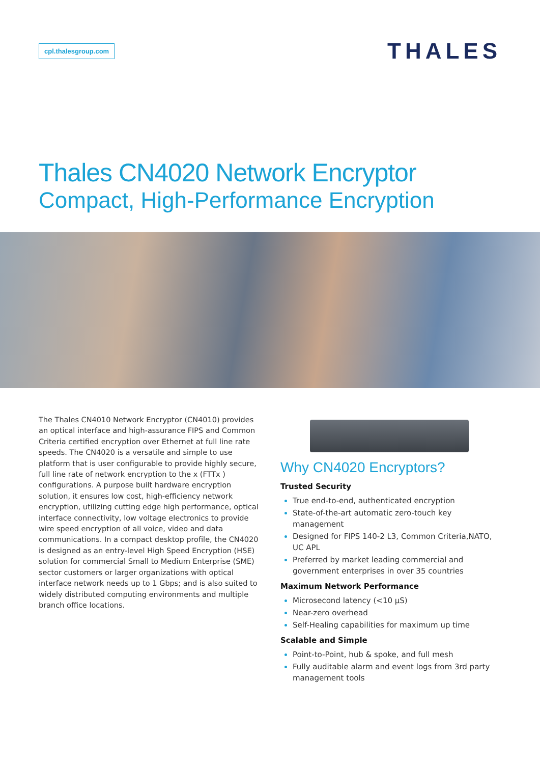cpl.thalesgroup.com
THALES
Thales CN4020 Network Encryptor
Compact, High-Performance Encryption
The Thales CN4010 Network Encryptor (CN4010) provides an optical interface and high-assurance FIPS and Common Criteria certified encryption over Ethernet at full line rate speeds. The CN4020 is a versatile and simple to use platform that is user configurable to provide highly secure, full line rate of network encryption to the x (FTTx ) configurations. A purpose built hardware encryption solution, it ensures low cost, high-efficiency network encryption, utilizing cutting edge high performance, optical interface connectivity, low voltage electronics to provide wire speed encryption of all voice, video and data communications. In a compact desktop profile, the CN4020 is designed as an entry-level High Speed Encryption (HSE) solution for commercial Small to Medium Enterprise (SME) sector customers or larger organizations with optical interface network needs up to 1 Gbps; and is also suited to widely distributed computing environments and multiple branch office locations.
Why CN4020 Encryptors?
Trusted Security
True end-to-end, authenticated encryption
State-of-the-art automatic zero-touch key management
Designed for FIPS 140-2 L3, Common Criteria,NATO, UC APL
Preferred by market leading commercial and government enterprises in over 35 countries
Maximum Network Performance
Microsecond latency (<10 µS)
Near-zero overhead
Self-Healing capabilities for maximum up time
Scalable and Simple
Point-to-Point, hub & spoke, and full mesh
Fully auditable alarm and event logs from 3rd party management tools